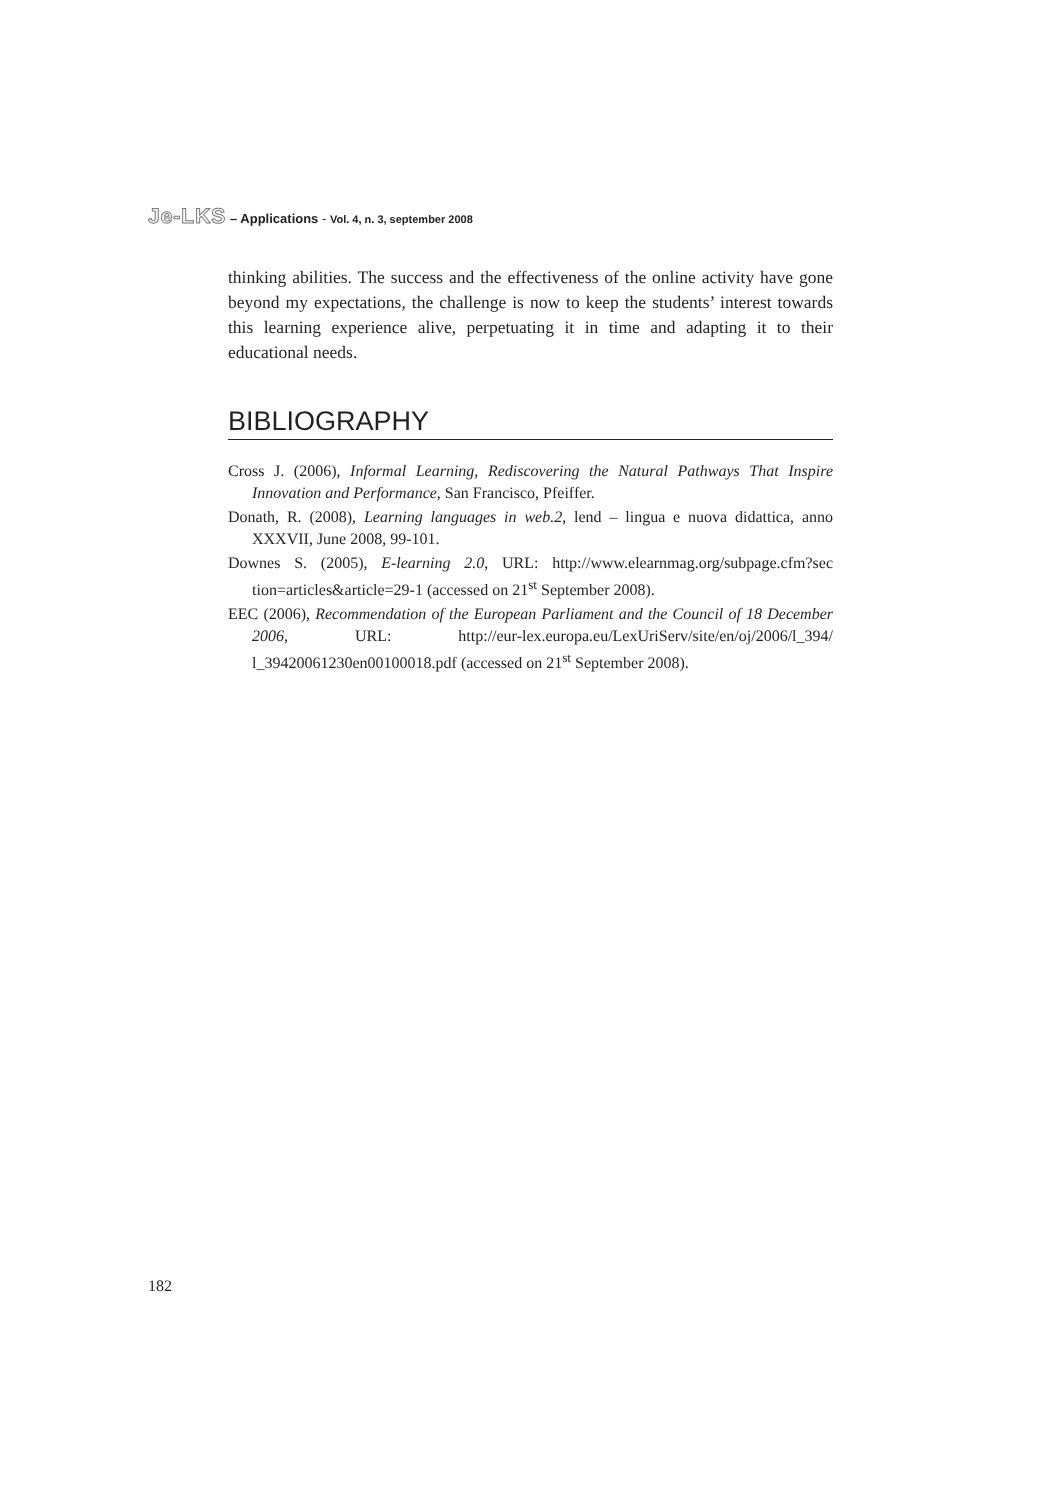Je-LKS – Applications - Vol. 4, n. 3, september 2008
thinking abilities. The success and the effectiveness of the online activity have gone beyond my expectations, the challenge is now to keep the students’ interest towards this learning experience alive, perpetuating it in time and adapting it to their educational needs.
BIBLIOGRAPHY
Cross J. (2006), Informal Learning, Rediscovering the Natural Pathways That Inspire Innovation and Performance, San Francisco, Pfeiffer.
Donath, R. (2008), Learning languages in web.2, lend – lingua e nuova didattica, anno XXXVII, June 2008, 99-101.
Downes S. (2005), E-learning 2.0, URL: http://www.elearnmag.org/subpage.cfm?sec tion=articles&article=29-1 (accessed on 21<sup>st</sup> September 2008).
EEC (2006), Recommendation of the European Parliament and the Council of 18 December 2006, URL: http://eur-lex.europa.eu/LexUriServ/site/en/oj/2006/l_394/ l_39420061230en00100018.pdf (accessed on 21<sup>st</sup> September 2008).
182